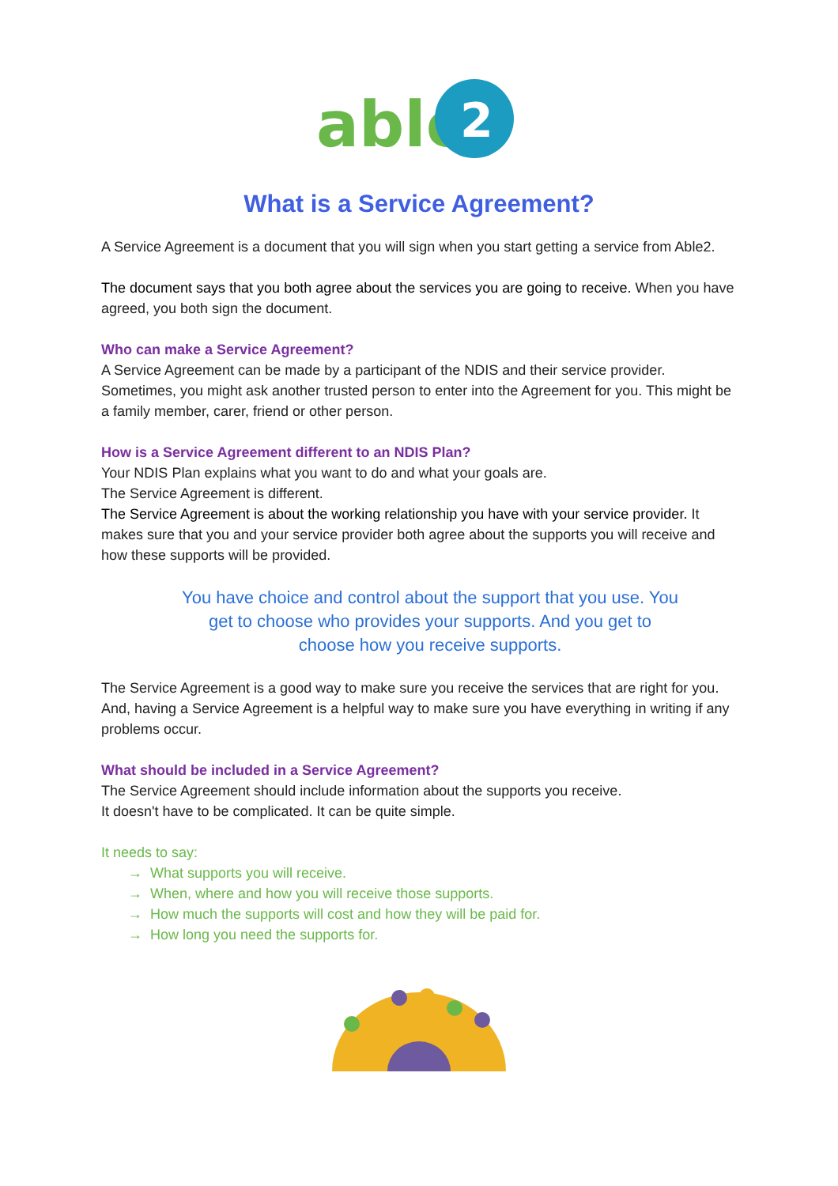able
2
What is a Service Agreement?
A Service Agreement is a document that you will sign when you start getting a service from Able2.
The document says that you both agree about the services you are going to receive. When you have agreed, you both sign the document.
Who can make a Service Agreement?
A Service Agreement can be made by a participant of the NDIS and their service provider. Sometimes, you might ask another trusted person to enter into the Agreement for you. This might be a family member, carer, friend or other person.
How is a Service Agreement different to an NDIS Plan?
Your NDIS Plan explains what you want to do and what your goals are.
The Service Agreement is different.
The Service Agreement is about the working relationship you have with your service provider. It makes sure that you and your service provider both agree about the supports you will receive and how these supports will be provided.
You have choice and control about the support that you use. You get to choose who provides your supports. And you get to choose how you receive supports.
The Service Agreement is a good way to make sure you receive the services that are right for you. And, having a Service Agreement is a helpful way to make sure you have everything in writing if any problems occur.
What should be included in a Service Agreement?
The Service Agreement should include information about the supports you receive.
It doesn't have to be complicated. It can be quite simple.
It needs to say:
→ What supports you will receive.
→ When, where and how you will receive those supports.
→ How much the supports will cost and how they will be paid for.
→ How long you need the supports for.